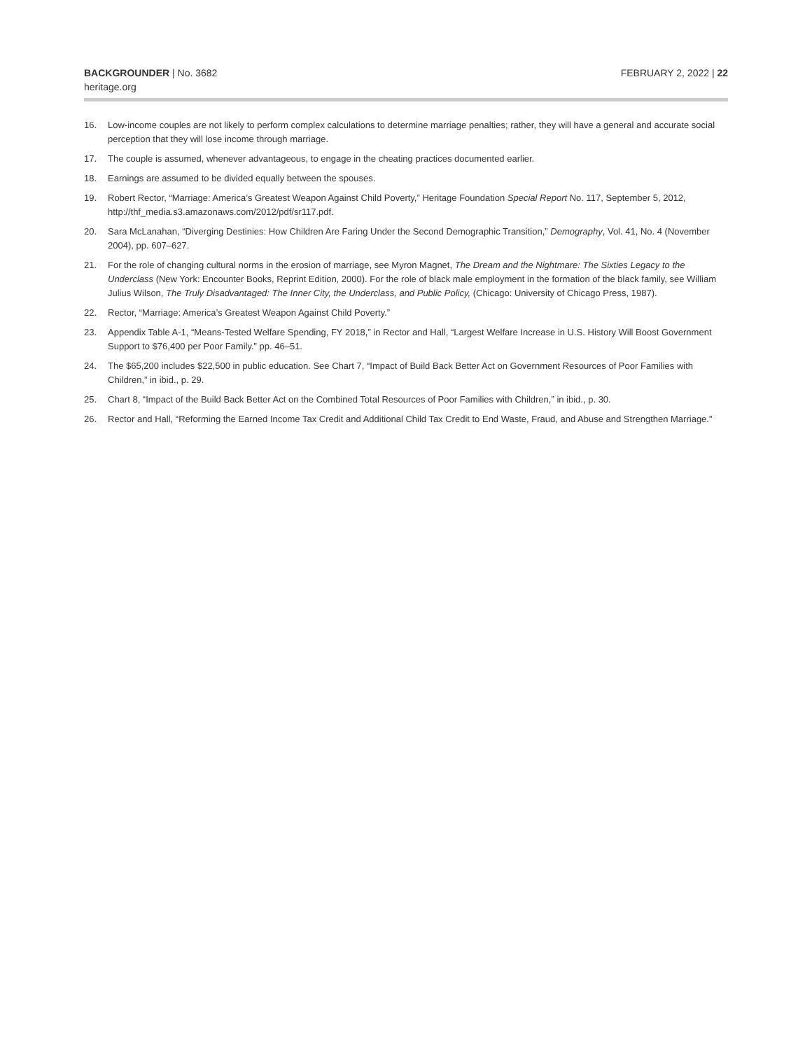BACKGROUNDER | No. 3682
heritage.org
FEBRUARY 2, 2022 | 22
16. Low-income couples are not likely to perform complex calculations to determine marriage penalties; rather, they will have a general and accurate social perception that they will lose income through marriage.
17. The couple is assumed, whenever advantageous, to engage in the cheating practices documented earlier.
18. Earnings are assumed to be divided equally between the spouses.
19. Robert Rector, “Marriage: America’s Greatest Weapon Against Child Poverty,” Heritage Foundation Special Report No. 117, September 5, 2012, http://thf_media.s3.amazonaws.com/2012/pdf/sr117.pdf.
20. Sara McLanahan, “Diverging Destinies: How Children Are Faring Under the Second Demographic Transition,” Demography, Vol. 41, No. 4 (November 2004), pp. 607–627.
21. For the role of changing cultural norms in the erosion of marriage, see Myron Magnet, The Dream and the Nightmare: The Sixties Legacy to the Underclass (New York: Encounter Books, Reprint Edition, 2000). For the role of black male employment in the formation of the black family, see William Julius Wilson, The Truly Disadvantaged: The Inner City, the Underclass, and Public Policy, (Chicago: University of Chicago Press, 1987).
22. Rector, “Marriage: America’s Greatest Weapon Against Child Poverty.”
23. Appendix Table A-1, “Means-Tested Welfare Spending, FY 2018,” in Rector and Hall, “Largest Welfare Increase in U.S. History Will Boost Government Support to $76,400 per Poor Family.” pp. 46–51.
24. The $65,200 includes $22,500 in public education. See Chart 7, “Impact of Build Back Better Act on Government Resources of Poor Families with Children,” in ibid., p. 29.
25. Chart 8, “Impact of the Build Back Better Act on the Combined Total Resources of Poor Families with Children,” in ibid., p. 30.
26. Rector and Hall, “Reforming the Earned Income Tax Credit and Additional Child Tax Credit to End Waste, Fraud, and Abuse and Strengthen Marriage.”